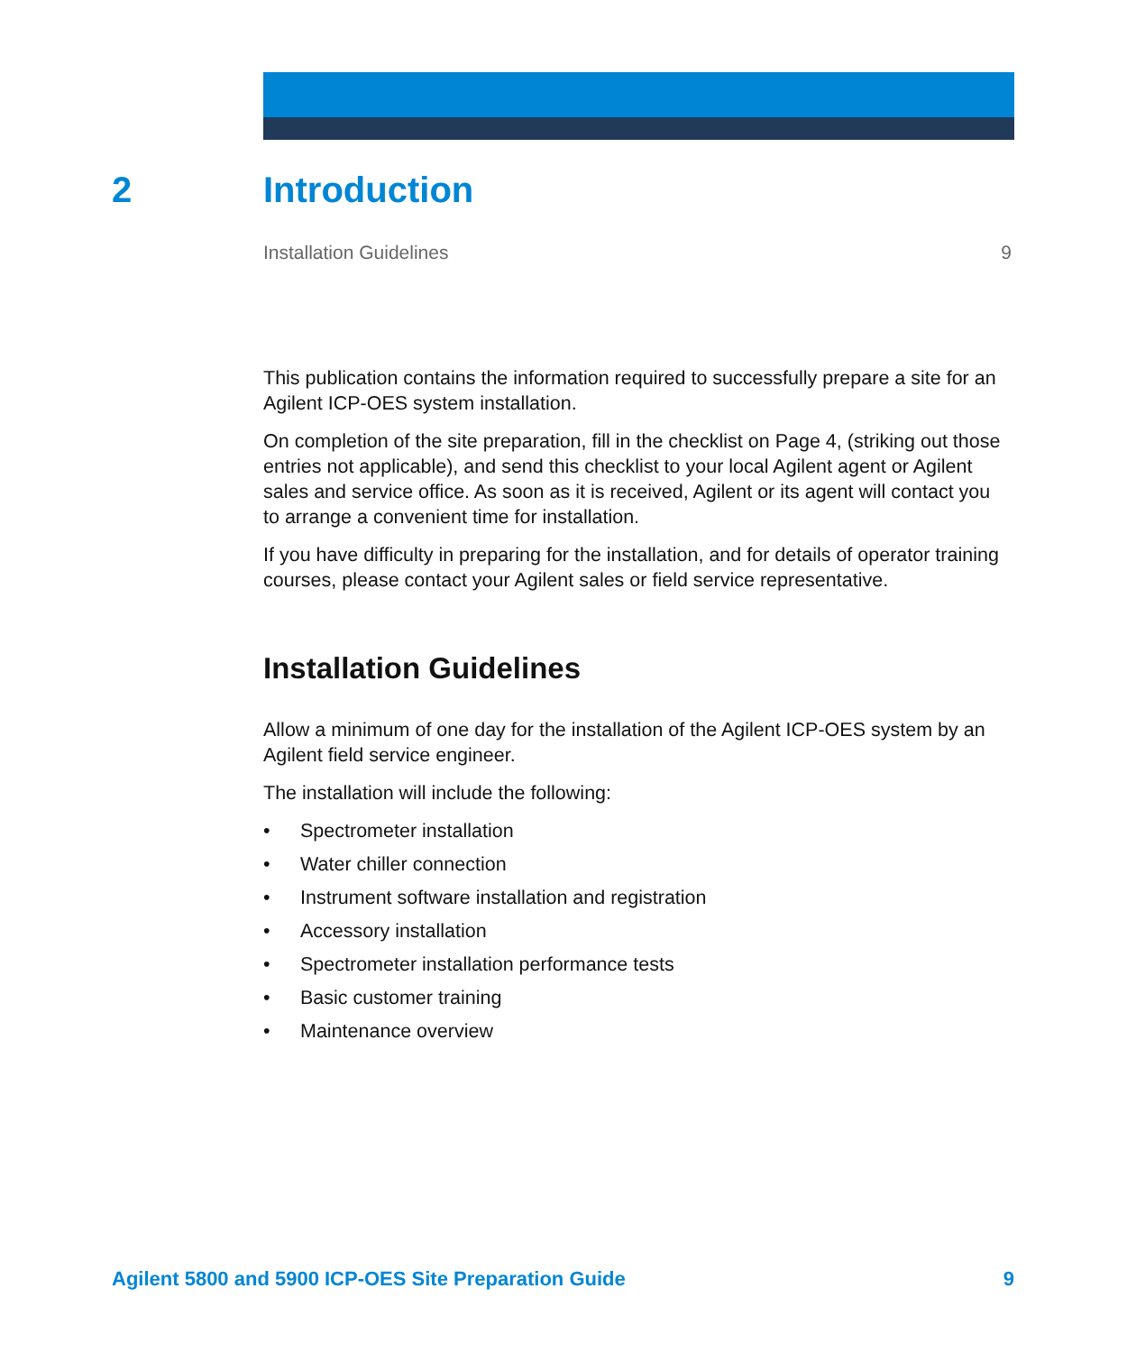2 Introduction
Installation Guidelines 9
This publication contains the information required to successfully prepare a site for an Agilent ICP-OES system installation.
On completion of the site preparation, fill in the checklist on Page 4, (striking out those entries not applicable), and send this checklist to your local Agilent agent or Agilent sales and service office. As soon as it is received, Agilent or its agent will contact you to arrange a convenient time for installation.
If you have difficulty in preparing for the installation, and for details of operator training courses, please contact your Agilent sales or field service representative.
Installation Guidelines
Allow a minimum of one day for the installation of the Agilent ICP-OES system by an Agilent field service engineer.
The installation will include the following:
• Spectrometer installation
• Water chiller connection
• Instrument software installation and registration
• Accessory installation
• Spectrometer installation performance tests
• Basic customer training
• Maintenance overview
Agilent 5800 and 5900 ICP-OES Site Preparation Guide 9